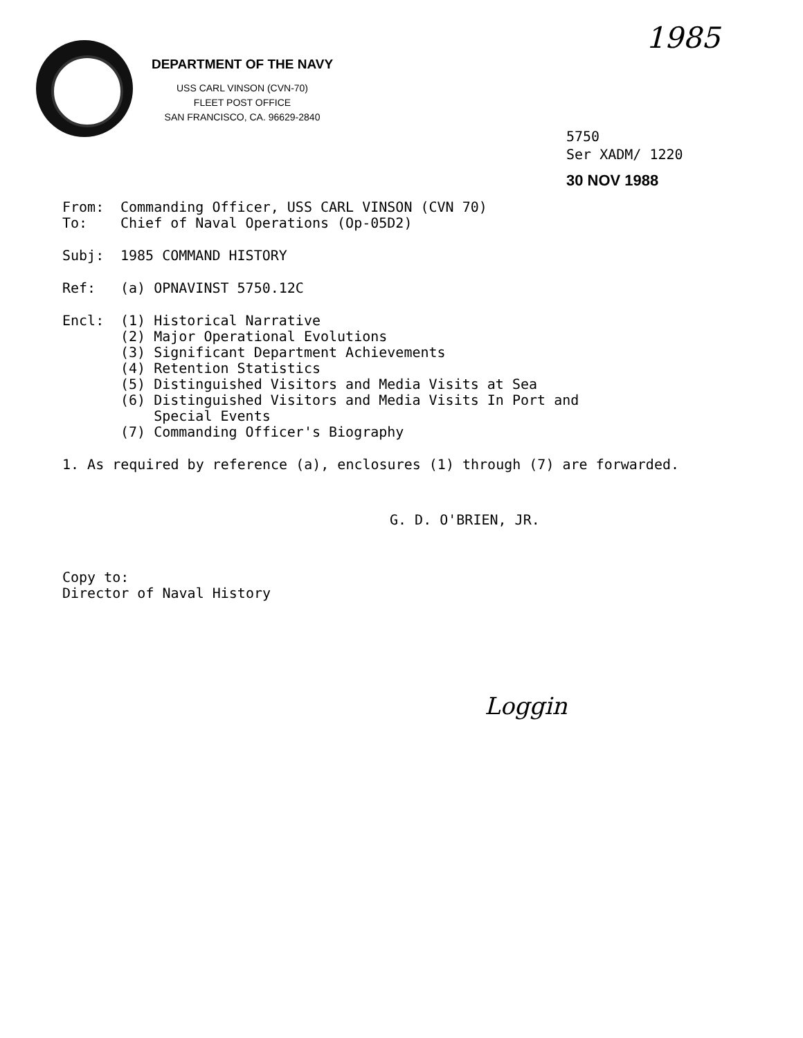1985
DEPARTMENT OF THE NAVY
USS CARL VINSON (CVN-70)
FLEET POST OFFICE
SAN FRANCISCO, CA. 96629-2840
5750
Ser XADM/ 1220
30 NOV 1988
From: Commanding Officer, USS CARL VINSON (CVN 70)
To: Chief of Naval Operations (Op-05D2)
Subj: 1985 COMMAND HISTORY
Ref: (a) OPNAVINST 5750.12C
Encl: (1) Historical Narrative
(2) Major Operational Evolutions
(3) Significant Department Achievements
(4) Retention Statistics
(5) Distinguished Visitors and Media Visits at Sea
(6) Distinguished Visitors and Media Visits In Port and
Special Events
(7) Commanding Officer's Biography
1. As required by reference (a), enclosures (1) through (7) are forwarded.
G. D. O'BRIEN, JR.
Copy to:
Director of Naval History
Loggin